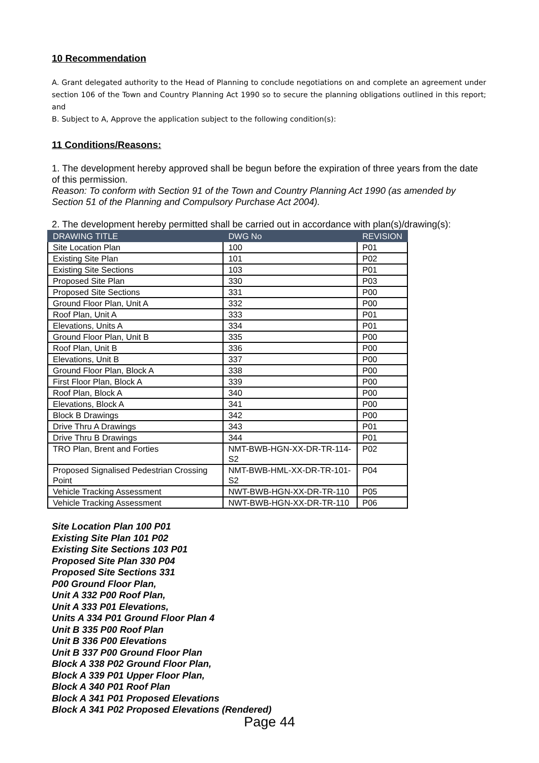10 Recommendation
A. Grant delegated authority to the Head of Planning to conclude negotiations on and complete an agreement under section 106 of the Town and Country Planning Act 1990 so to secure the planning obligations outlined in this report; and
B. Subject to A, Approve the application subject to the following condition(s):
11 Conditions/Reasons:
1. The development hereby approved shall be begun before the expiration of three years from the date of this permission.
Reason: To conform with Section 91 of the Town and Country Planning Act 1990 (as amended by Section 51 of the Planning and Compulsory Purchase Act 2004).
2. The development hereby permitted shall be carried out in accordance with plan(s)/drawing(s):
| DRAWING TITLE | DWG No | REVISION |
| --- | --- | --- |
| Site Location Plan | 100 | P01 |
| Existing Site Plan | 101 | P02 |
| Existing Site Sections | 103 | P01 |
| Proposed Site Plan | 330 | P03 |
| Proposed Site Sections | 331 | P00 |
| Ground Floor Plan, Unit A | 332 | P00 |
| Roof Plan, Unit A | 333 | P01 |
| Elevations, Units A | 334 | P01 |
| Ground Floor Plan, Unit B | 335 | P00 |
| Roof Plan, Unit B | 336 | P00 |
| Elevations, Unit B | 337 | P00 |
| Ground Floor Plan, Block A | 338 | P00 |
| First Floor Plan, Block A | 339 | P00 |
| Roof Plan, Block A | 340 | P00 |
| Elevations, Block A | 341 | P00 |
| Block B Drawings | 342 | P00 |
| Drive Thru A Drawings | 343 | P01 |
| Drive Thru B Drawings | 344 | P01 |
| TRO Plan, Brent and Forties | NMT-BWB-HGN-XX-DR-TR-114-S2 | P02 |
| Proposed Signalised Pedestrian Crossing Point | NMT-BWB-HML-XX-DR-TR-101-S2 | P04 |
| Vehicle Tracking Assessment | NWT-BWB-HGN-XX-DR-TR-110 | P05 |
| Vehicle Tracking Assessment | NWT-BWB-HGN-XX-DR-TR-110 | P06 |
Site Location Plan 100 P01
Existing Site Plan 101 P02
Existing Site Sections 103 P01
Proposed Site Plan 330 P04
Proposed Site Sections 331
P00 Ground Floor Plan,
Unit A 332 P00 Roof Plan,
Unit A 333 P01 Elevations,
Units A 334 P01 Ground Floor Plan 4
Unit B 335 P00 Roof Plan
Unit B 336 P00 Elevations
Unit B 337 P00 Ground Floor Plan
Block A 338 P02 Ground Floor Plan,
Block A 339 P01 Upper Floor Plan,
Block A 340 P01 Roof Plan
Block A 341 P01 Proposed Elevations
Block A 341 P02 Proposed Elevations (Rendered)
Page 44